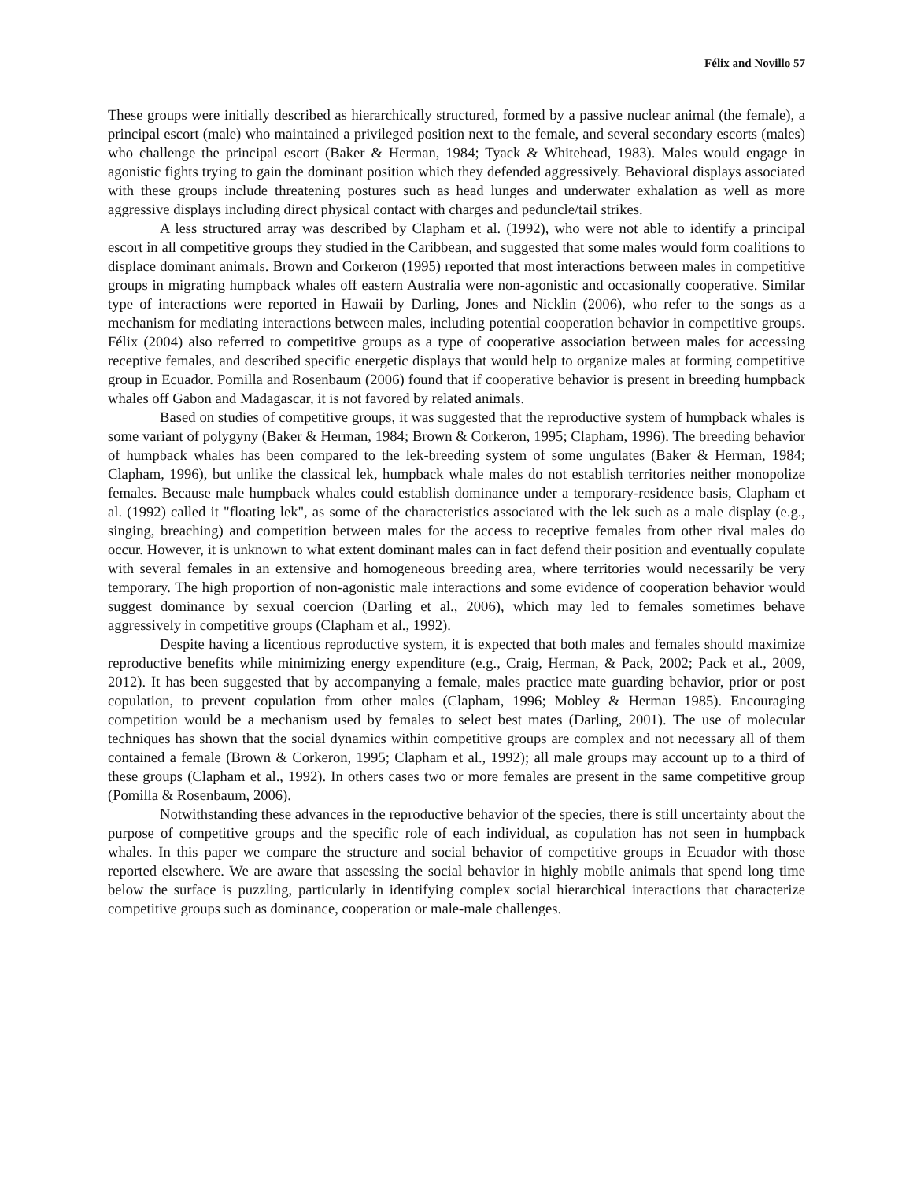Félix and Novillo 57
These groups were initially described as hierarchically structured, formed by a passive nuclear animal (the female), a principal escort (male) who maintained a privileged position next to the female, and several secondary escorts (males) who challenge the principal escort (Baker & Herman, 1984; Tyack & Whitehead, 1983). Males would engage in agonistic fights trying to gain the dominant position which they defended aggressively. Behavioral displays associated with these groups include threatening postures such as head lunges and underwater exhalation as well as more aggressive displays including direct physical contact with charges and peduncle/tail strikes.
A less structured array was described by Clapham et al. (1992), who were not able to identify a principal escort in all competitive groups they studied in the Caribbean, and suggested that some males would form coalitions to displace dominant animals. Brown and Corkeron (1995) reported that most interactions between males in competitive groups in migrating humpback whales off eastern Australia were non-agonistic and occasionally cooperative. Similar type of interactions were reported in Hawaii by Darling, Jones and Nicklin (2006), who refer to the songs as a mechanism for mediating interactions between males, including potential cooperation behavior in competitive groups. Félix (2004) also referred to competitive groups as a type of cooperative association between males for accessing receptive females, and described specific energetic displays that would help to organize males at forming competitive group in Ecuador. Pomilla and Rosenbaum (2006) found that if cooperative behavior is present in breeding humpback whales off Gabon and Madagascar, it is not favored by related animals.
Based on studies of competitive groups, it was suggested that the reproductive system of humpback whales is some variant of polygyny (Baker & Herman, 1984; Brown & Corkeron, 1995; Clapham, 1996). The breeding behavior of humpback whales has been compared to the lek-breeding system of some ungulates (Baker & Herman, 1984; Clapham, 1996), but unlike the classical lek, humpback whale males do not establish territories neither monopolize females. Because male humpback whales could establish dominance under a temporary-residence basis, Clapham et al. (1992) called it "floating lek", as some of the characteristics associated with the lek such as a male display (e.g., singing, breaching) and competition between males for the access to receptive females from other rival males do occur. However, it is unknown to what extent dominant males can in fact defend their position and eventually copulate with several females in an extensive and homogeneous breeding area, where territories would necessarily be very temporary. The high proportion of non-agonistic male interactions and some evidence of cooperation behavior would suggest dominance by sexual coercion (Darling et al., 2006), which may led to females sometimes behave aggressively in competitive groups (Clapham et al., 1992).
Despite having a licentious reproductive system, it is expected that both males and females should maximize reproductive benefits while minimizing energy expenditure (e.g., Craig, Herman, & Pack, 2002; Pack et al., 2009, 2012). It has been suggested that by accompanying a female, males practice mate guarding behavior, prior or post copulation, to prevent copulation from other males (Clapham, 1996; Mobley & Herman 1985). Encouraging competition would be a mechanism used by females to select best mates (Darling, 2001). The use of molecular techniques has shown that the social dynamics within competitive groups are complex and not necessary all of them contained a female (Brown & Corkeron, 1995; Clapham et al., 1992); all male groups may account up to a third of these groups (Clapham et al., 1992). In others cases two or more females are present in the same competitive group (Pomilla & Rosenbaum, 2006).
Notwithstanding these advances in the reproductive behavior of the species, there is still uncertainty about the purpose of competitive groups and the specific role of each individual, as copulation has not seen in humpback whales. In this paper we compare the structure and social behavior of competitive groups in Ecuador with those reported elsewhere. We are aware that assessing the social behavior in highly mobile animals that spend long time below the surface is puzzling, particularly in identifying complex social hierarchical interactions that characterize competitive groups such as dominance, cooperation or male-male challenges.